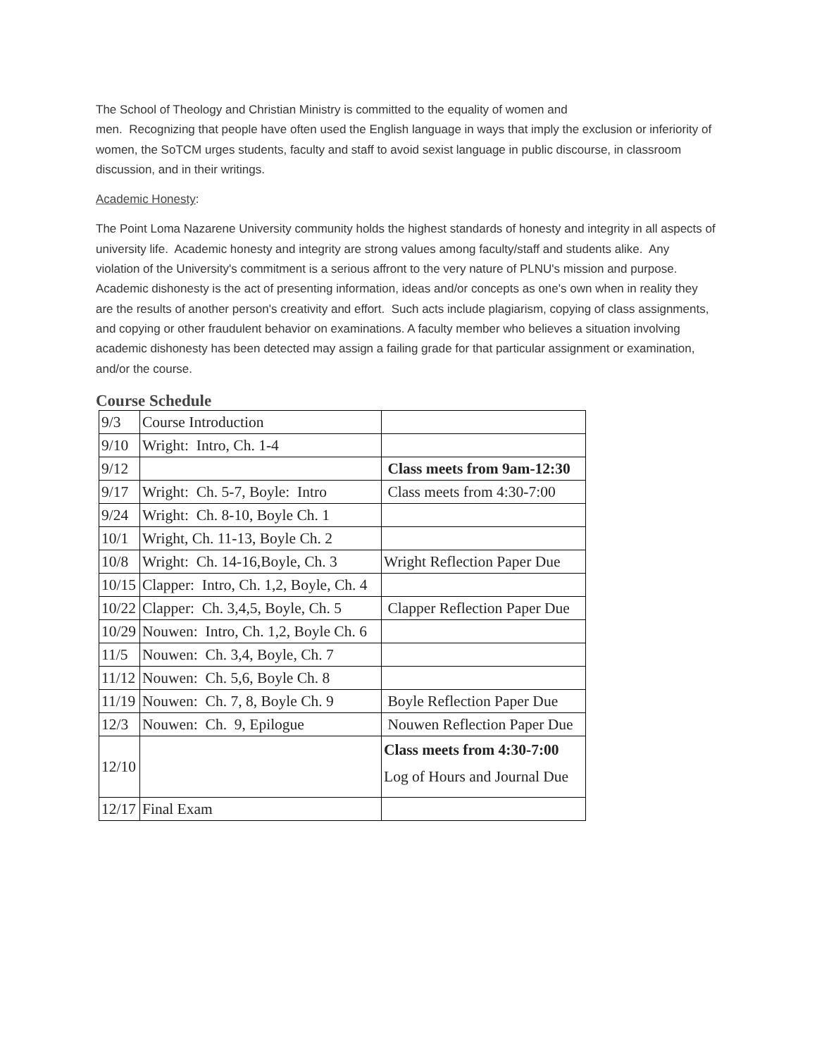The School of Theology and Christian Ministry is committed to the equality of women and
men. Recognizing that people have often used the English language in ways that imply the exclusion or inferiority of women, the SoTCM urges students, faculty and staff to avoid sexist language in public discourse, in classroom discussion, and in their writings.
Academic Honesty:
The Point Loma Nazarene University community holds the highest standards of honesty and integrity in all aspects of university life. Academic honesty and integrity are strong values among faculty/staff and students alike. Any violation of the University's commitment is a serious affront to the very nature of PLNU's mission and purpose. Academic dishonesty is the act of presenting information, ideas and/or concepts as one's own when in reality they are the results of another person's creativity and effort. Such acts include plagiarism, copying of class assignments, and copying or other fraudulent behavior on examinations. A faculty member who believes a situation involving academic dishonesty has been detected may assign a failing grade for that particular assignment or examination, and/or the course.
Course Schedule
| 9/3 | Course Introduction | |
| 9/10 | Wright: Intro, Ch. 1-4 | |
| 9/12 | | Class meets from 9am-12:30 |
| 9/17 | Wright: Ch. 5-7, Boyle: Intro | Class meets from 4:30-7:00 |
| 9/24 | Wright: Ch. 8-10, Boyle Ch. 1 | |
| 10/1 | Wright, Ch. 11-13, Boyle Ch. 2 | |
| 10/8 | Wright: Ch. 14-16,Boyle, Ch. 3 | Wright Reflection Paper Due |
| 10/15 | Clapper: Intro, Ch. 1,2, Boyle, Ch. 4 | |
| 10/22 | Clapper: Ch. 3,4,5, Boyle, Ch. 5 | Clapper Reflection Paper Due |
| 10/29 | Nouwen: Intro, Ch. 1,2, Boyle Ch. 6 | |
| 11/5 | Nouwen: Ch. 3,4, Boyle, Ch. 7 | |
| 11/12 | Nouwen: Ch. 5,6, Boyle Ch. 8 | |
| 11/19 | Nouwen: Ch. 7, 8, Boyle Ch. 9 | Boyle Reflection Paper Due |
| 12/3 | Nouwen: Ch. 9, Epilogue | Nouwen Reflection Paper Due |
| 12/10 | | Class meets from 4:30-7:00 Log of Hours and Journal Due |
| 12/17 | Final Exam | |